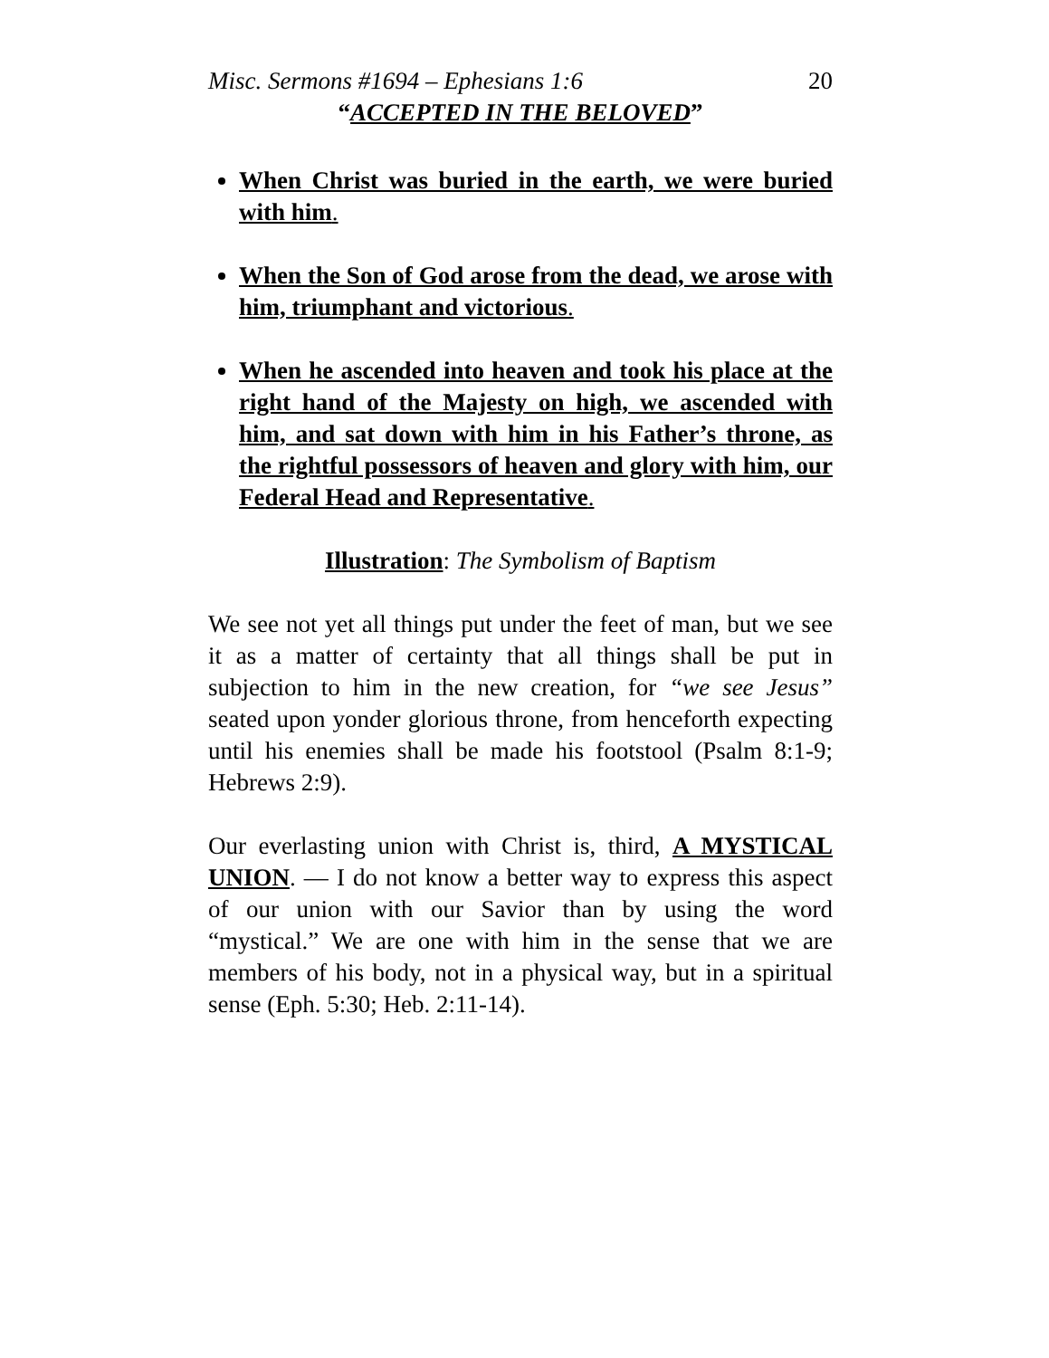Misc. Sermons #1694 – Ephesians 1:6 20
“ACCEPTED IN THE BELOVED”
When Christ was buried in the earth, we were buried with him.
When the Son of God arose from the dead, we arose with him, triumphant and victorious.
When he ascended into heaven and took his place at the right hand of the Majesty on high, we ascended with him, and sat down with him in his Father’s throne, as the rightful possessors of heaven and glory with him, our Federal Head and Representative.
Illustration: The Symbolism of Baptism
We see not yet all things put under the feet of man, but we see it as a matter of certainty that all things shall be put in subjection to him in the new creation, for “we see Jesus” seated upon yonder glorious throne, from henceforth expecting until his enemies shall be made his footstool (Psalm 8:1-9; Hebrews 2:9).
Our everlasting union with Christ is, third, A MYSTICAL UNION. — I do not know a better way to express this aspect of our union with our Savior than by using the word “mystical.” We are one with him in the sense that we are members of his body, not in a physical way, but in a spiritual sense (Eph. 5:30; Heb. 2:11-14).